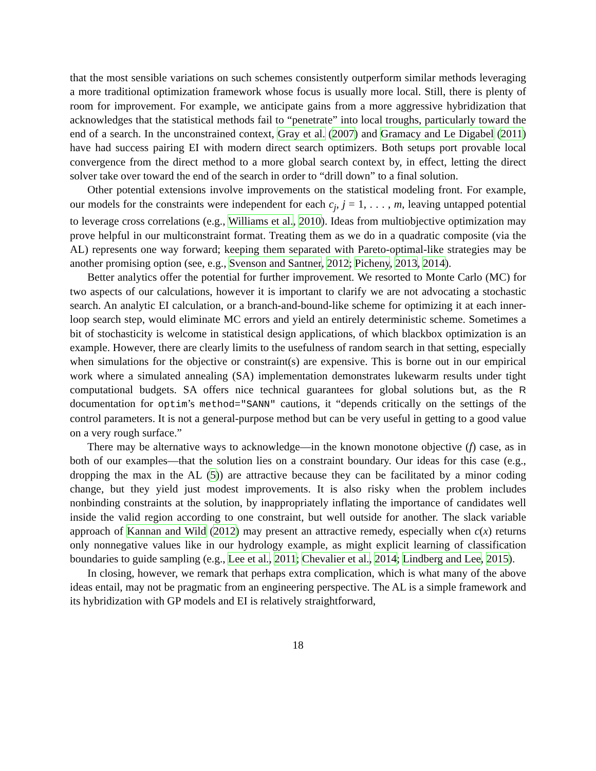that the most sensible variations on such schemes consistently outperform similar methods leveraging a more traditional optimization framework whose focus is usually more local. Still, there is plenty of room for improvement. For example, we anticipate gains from a more aggressive hybridization that acknowledges that the statistical methods fail to “penetrate” into local troughs, particularly toward the end of a search. In the unconstrained context, Gray et al. (2007) and Gramacy and Le Digabel (2011) have had success pairing EI with modern direct search optimizers. Both setups port provable local convergence from the direct method to a more global search context by, in effect, letting the direct solver take over toward the end of the search in order to “drill down” to a final solution.
Other potential extensions involve improvements on the statistical modeling front. For example, our models for the constraints were independent for each c<sub>j</sub>, j = 1, . . . , m, leaving untapped potential to leverage cross correlations (e.g., Williams et al., 2010). Ideas from multiobjective optimization may prove helpful in our multiconstraint format. Treating them as we do in a quadratic composite (via the AL) represents one way forward; keeping them separated with Pareto-optimal-like strategies may be another promising option (see, e.g., Svenson and Santner, 2012; Picheny, 2013, 2014).
Better analytics offer the potential for further improvement. We resorted to Monte Carlo (MC) for two aspects of our calculations, however it is important to clarify we are not advocating a stochastic search. An analytic EI calculation, or a branch-and-bound-like scheme for optimizing it at each inner-loop search step, would eliminate MC errors and yield an entirely deterministic scheme. Sometimes a bit of stochasticity is welcome in statistical design applications, of which blackbox optimization is an example. However, there are clearly limits to the usefulness of random search in that setting, especially when simulations for the objective or constraint(s) are expensive. This is borne out in our empirical work where a simulated annealing (SA) implementation demonstrates lukewarm results under tight computational budgets. SA offers nice technical guarantees for global solutions but, as the R documentation for optim’s method="SANN" cautions, it “depends critically on the settings of the control parameters. It is not a general-purpose method but can be very useful in getting to a good value on a very rough surface.”
There may be alternative ways to acknowledge—in the known monotone objective (f) case, as in both of our examples—that the solution lies on a constraint boundary. Our ideas for this case (e.g., dropping the max in the AL (5)) are attractive because they can be facilitated by a minor coding change, but they yield just modest improvements. It is also risky when the problem includes nonbinding constraints at the solution, by inappropriately inflating the importance of candidates well inside the valid region according to one constraint, but well outside for another. The slack variable approach of Kannan and Wild (2012) may present an attractive remedy, especially when c(x) returns only nonnegative values like in our hydrology example, as might explicit learning of classification boundaries to guide sampling (e.g., Lee et al., 2011; Chevalier et al., 2014; Lindberg and Lee, 2015).
In closing, however, we remark that perhaps extra complication, which is what many of the above ideas entail, may not be pragmatic from an engineering perspective. The AL is a simple framework and its hybridization with GP models and EI is relatively straightforward,
18